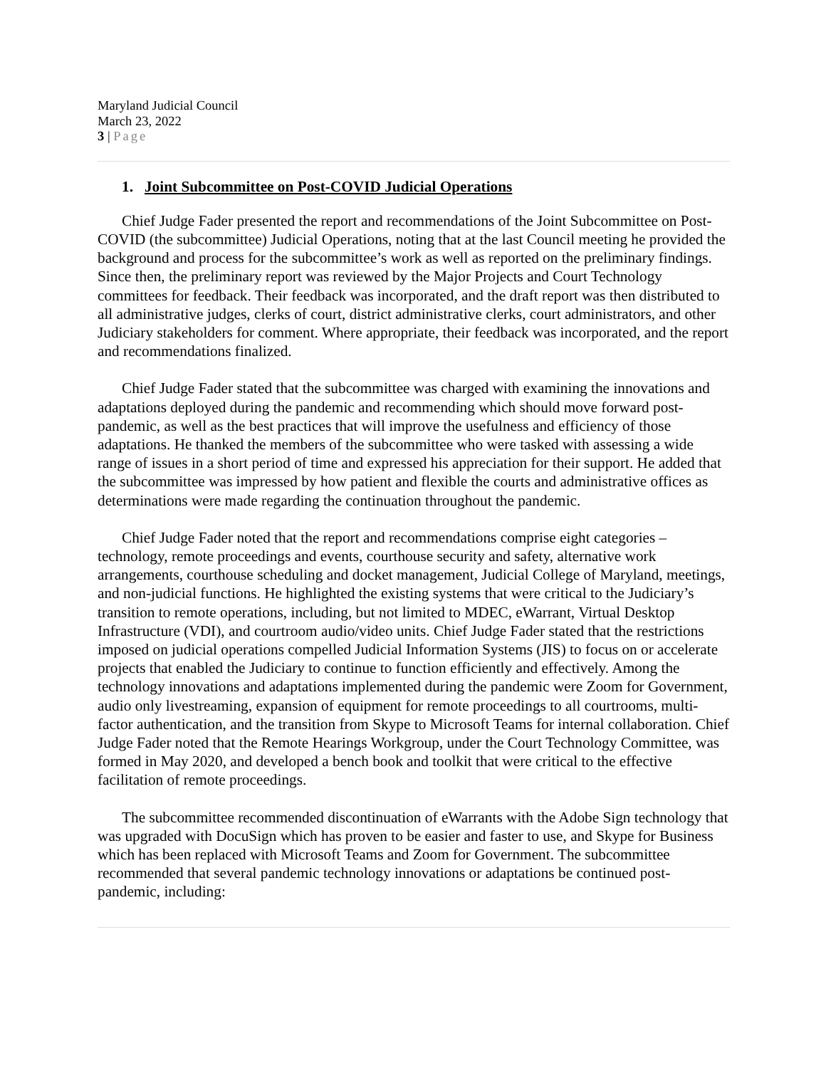Maryland Judicial Council
March 23, 2022
3 | Page
1. Joint Subcommittee on Post-COVID Judicial Operations
Chief Judge Fader presented the report and recommendations of the Joint Subcommittee on Post-COVID (the subcommittee) Judicial Operations, noting that at the last Council meeting he provided the background and process for the subcommittee’s work as well as reported on the preliminary findings. Since then, the preliminary report was reviewed by the Major Projects and Court Technology committees for feedback. Their feedback was incorporated, and the draft report was then distributed to all administrative judges, clerks of court, district administrative clerks, court administrators, and other Judiciary stakeholders for comment. Where appropriate, their feedback was incorporated, and the report and recommendations finalized.
Chief Judge Fader stated that the subcommittee was charged with examining the innovations and adaptations deployed during the pandemic and recommending which should move forward post-pandemic, as well as the best practices that will improve the usefulness and efficiency of those adaptations. He thanked the members of the subcommittee who were tasked with assessing a wide range of issues in a short period of time and expressed his appreciation for their support. He added that the subcommittee was impressed by how patient and flexible the courts and administrative offices as determinations were made regarding the continuation throughout the pandemic.
Chief Judge Fader noted that the report and recommendations comprise eight categories – technology, remote proceedings and events, courthouse security and safety, alternative work arrangements, courthouse scheduling and docket management, Judicial College of Maryland, meetings, and non-judicial functions. He highlighted the existing systems that were critical to the Judiciary’s transition to remote operations, including, but not limited to MDEC, eWarrant, Virtual Desktop Infrastructure (VDI), and courtroom audio/video units. Chief Judge Fader stated that the restrictions imposed on judicial operations compelled Judicial Information Systems (JIS) to focus on or accelerate projects that enabled the Judiciary to continue to function efficiently and effectively. Among the technology innovations and adaptations implemented during the pandemic were Zoom for Government, audio only livestreaming, expansion of equipment for remote proceedings to all courtrooms, multi-factor authentication, and the transition from Skype to Microsoft Teams for internal collaboration. Chief Judge Fader noted that the Remote Hearings Workgroup, under the Court Technology Committee, was formed in May 2020, and developed a bench book and toolkit that were critical to the effective facilitation of remote proceedings.
The subcommittee recommended discontinuation of eWarrants with the Adobe Sign technology that was upgraded with DocuSign which has proven to be easier and faster to use, and Skype for Business which has been replaced with Microsoft Teams and Zoom for Government. The subcommittee recommended that several pandemic technology innovations or adaptations be continued post-pandemic, including: